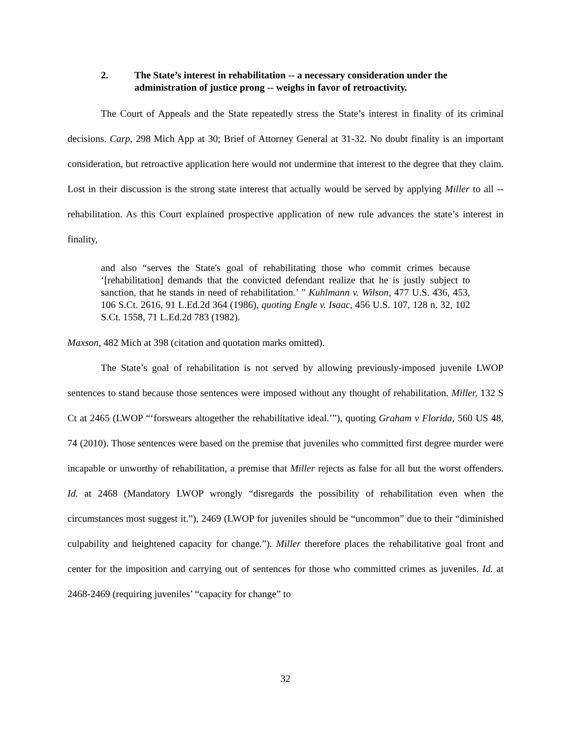2. The State’s interest in rehabilitation -- a necessary consideration under the administration of justice prong -- weighs in favor of retroactivity.
The Court of Appeals and the State repeatedly stress the State’s interest in finality of its criminal decisions. Carp, 298 Mich App at 30; Brief of Attorney General at 31-32. No doubt finality is an important consideration, but retroactive application here would not undermine that interest to the degree that they claim. Lost in their discussion is the strong state interest that actually would be served by applying Miller to all -- rehabilitation. As this Court explained prospective application of new rule advances the state’s interest in finality,
and also “serves the State's goal of rehabilitating those who commit crimes because ‘[rehabilitation] demands that the convicted defendant realize that he is justly subject to sanction, that he stands in need of rehabilitation.’ ” Kuhlmann v. Wilson, 477 U.S. 436, 453, 106 S.Ct. 2616, 91 L.Ed.2d 364 (1986), quoting Engle v. Isaac, 456 U.S. 107, 128 n. 32, 102 S.Ct. 1558, 71 L.Ed.2d 783 (1982).
Maxson, 482 Mich at 398 (citation and quotation marks omitted).
The State’s goal of rehabilitation is not served by allowing previously-imposed juvenile LWOP sentences to stand because those sentences were imposed without any thought of rehabilitation. Miller, 132 S Ct at 2465 (LWOP “‘forswears altogether the rehabilitative ideal.’”), quoting Graham v Florida, 560 US 48, 74 (2010). Those sentences were based on the premise that juveniles who committed first degree murder were incapable or unworthy of rehabilitation, a premise that Miller rejects as false for all but the worst offenders. Id. at 2468 (Mandatory LWOP wrongly “disregards the possibility of rehabilitation even when the circumstances most suggest it.”), 2469 (LWOP for juveniles should be “uncommon” due to their “diminished culpability and heightened capacity for change.”). Miller therefore places the rehabilitative goal front and center for the imposition and carrying out of sentences for those who committed crimes as juveniles. Id. at 2468-2469 (requiring juveniles’ “capacity for change” to
32